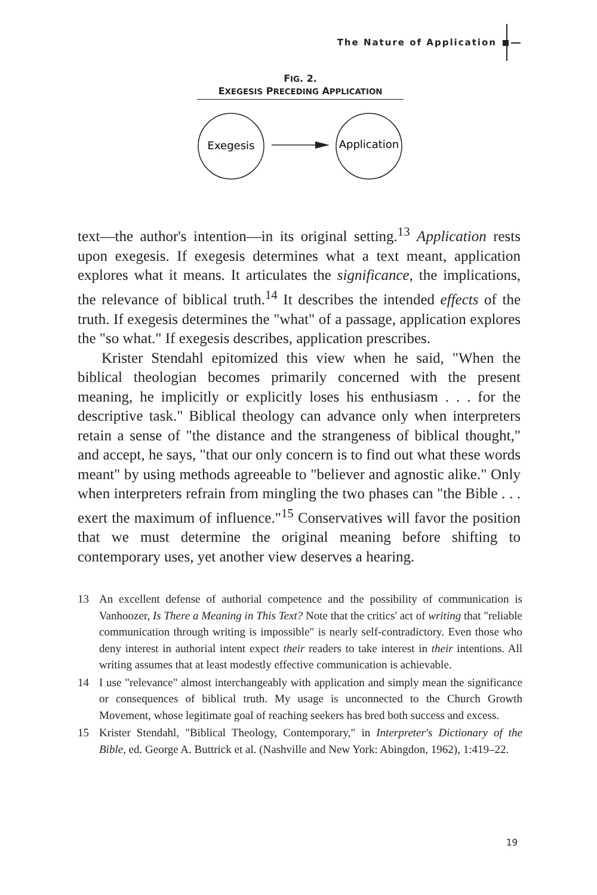The Nature of Application
FIG. 2.
EXEGESIS PRECEDING APPLICATION
Exegesis
Application
text—the author's intention—in its original setting.<sup>13</sup> Application rests upon exegesis. If exegesis determines what a text meant, application explores what it means. It articulates the significance, the implications, the relevance of biblical truth.<sup>14</sup> It describes the intended effects of the truth. If exegesis determines the "what" of a passage, application explores the "so what." If exegesis describes, application prescribes.
Krister Stendahl epitomized this view when he said, "When the biblical theologian becomes primarily concerned with the present meaning, he implicitly or explicitly loses his enthusiasm . . . for the descriptive task." Biblical theology can advance only when interpreters retain a sense of "the distance and the strangeness of biblical thought," and accept, he says, "that our only concern is to find out what these words meant" by using methods agreeable to "believer and agnostic alike." Only when interpreters refrain from mingling the two phases can "the Bible . . . exert the maximum of influence."<sup>15</sup> Conservatives will favor the position that we must determine the original meaning before shifting to contemporary uses, yet another view deserves a hearing.
13 An excellent defense of authorial competence and the possibility of communication is Vanhoozer, Is There a Meaning in This Text? Note that the critics' act of writing that "reliable communication through writing is impossible" is nearly self-contradictory. Even those who deny interest in authorial intent expect their readers to take interest in their intentions. All writing assumes that at least modestly effective communication is achievable.
14 I use "relevance" almost interchangeably with application and simply mean the significance or consequences of biblical truth. My usage is unconnected to the Church Growth Movement, whose legitimate goal of reaching seekers has bred both success and excess.
15 Krister Stendahl, "Biblical Theology, Contemporary," in Interpreter's Dictionary of the Bible, ed. George A. Buttrick et al. (Nashville and New York: Abingdon, 1962), 1:419–22.
19